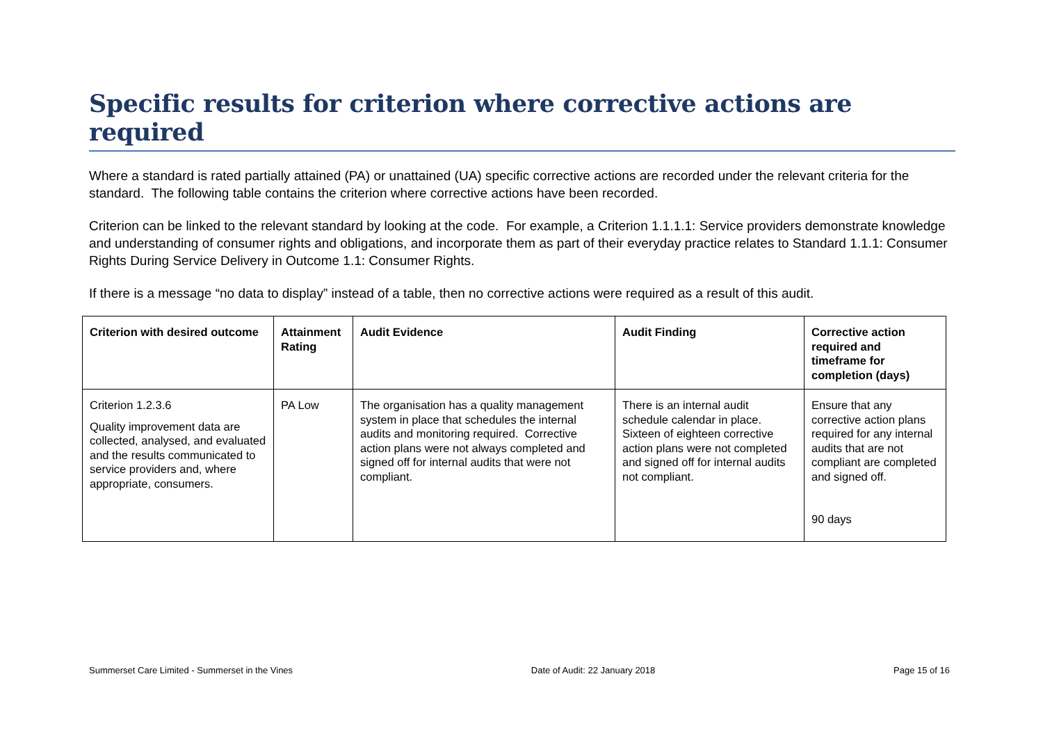Specific results for criterion where corrective actions are required
Where a standard is rated partially attained (PA) or unattained (UA) specific corrective actions are recorded under the relevant criteria for the standard. The following table contains the criterion where corrective actions have been recorded.
Criterion can be linked to the relevant standard by looking at the code. For example, a Criterion 1.1.1.1: Service providers demonstrate knowledge and understanding of consumer rights and obligations, and incorporate them as part of their everyday practice relates to Standard 1.1.1: Consumer Rights During Service Delivery in Outcome 1.1: Consumer Rights.
If there is a message “no data to display” instead of a table, then no corrective actions were required as a result of this audit.
| Criterion with desired outcome | Attainment Rating | Audit Evidence | Audit Finding | Corrective action required and timeframe for completion (days) |
| --- | --- | --- | --- | --- |
| Criterion 1.2.3.6 Quality improvement data are collected, analysed, and evaluated and the results communicated to service providers and, where appropriate, consumers. | PA Low | The organisation has a quality management system in place that schedules the internal audits and monitoring required. Corrective action plans were not always completed and signed off for internal audits that were not compliant. | There is an internal audit schedule calendar in place. Sixteen of eighteen corrective action plans were not completed and signed off for internal audits not compliant. | Ensure that any corrective action plans required for any internal audits that are not compliant are completed and signed off. 90 days |
Summerset Care Limited - Summerset in the Vines Date of Audit: 22 January 2018 Page 15 of 16